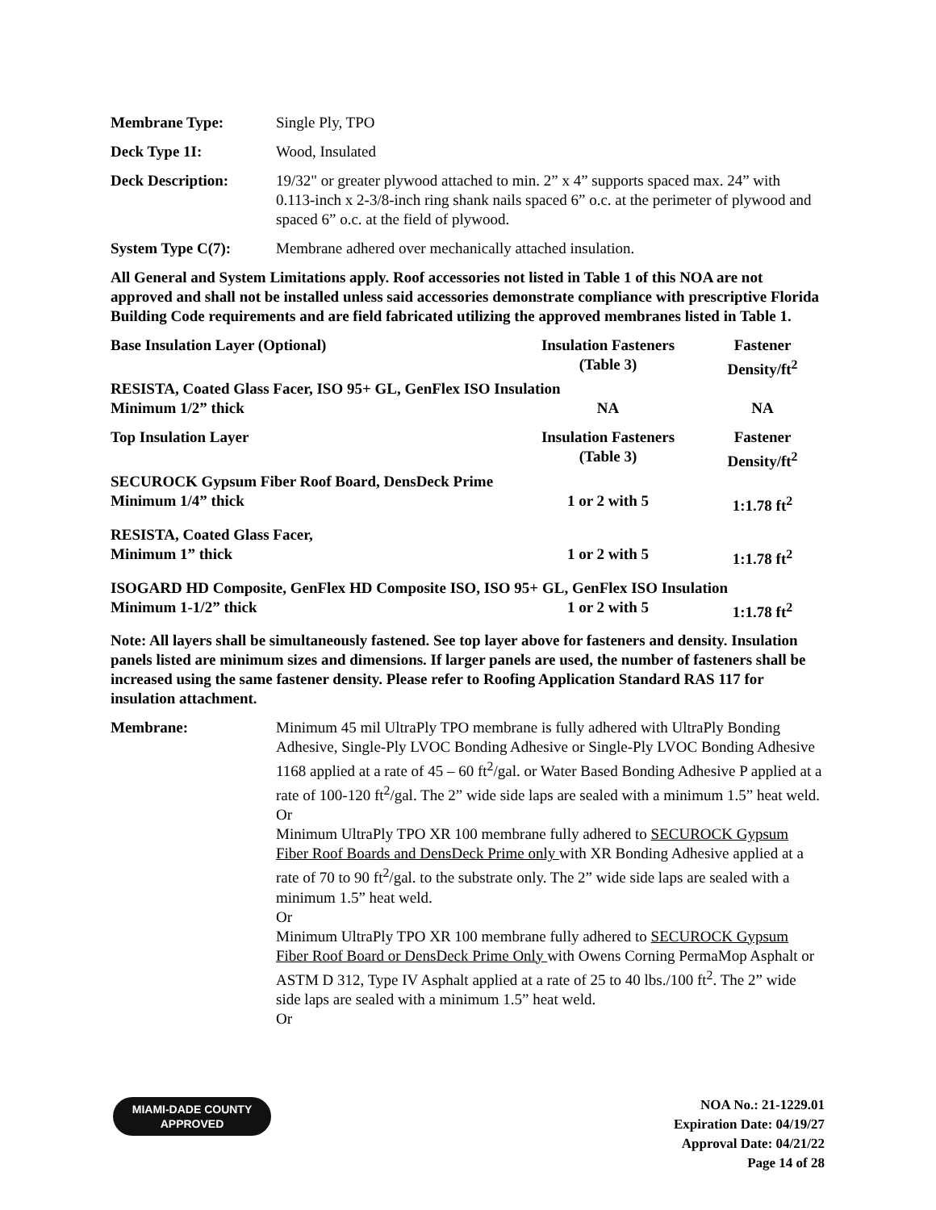Membrane Type: Single Ply, TPO
Deck Type 1I: Wood, Insulated
Deck Description: 19/32" or greater plywood attached to min. 2” x 4” supports spaced max. 24” with 0.113-inch x 2-3/8-inch ring shank nails spaced 6” o.c. at the perimeter of plywood and spaced 6” o.c. at the field of plywood.
System Type C(7): Membrane adhered over mechanically attached insulation.
All General and System Limitations apply. Roof accessories not listed in Table 1 of this NOA are not approved and shall not be installed unless said accessories demonstrate compliance with prescriptive Florida Building Code requirements and are field fabricated utilizing the approved membranes listed in Table 1.
| Base Insulation Layer (Optional) | Insulation Fasteners (Table 3) | Fastener Density/ft<sup>2</sup> |
| RESISTA, Coated Glass Facer, ISO 95+ GL, GenFlex ISO Insulation | | |
| Minimum 1/2” thick | NA | NA |
| Top Insulation Layer | Insulation Fasteners (Table 3) | Fastener Density/ft<sup>2</sup> |
| SECUROCK Gypsum Fiber Roof Board, DensDeck Prime | | |
| Minimum 1/4” thick | 1 or 2 with 5 | 1:1.78 ft<sup>2</sup> |
| RESISTA, Coated Glass Facer, | | |
| Minimum 1” thick | 1 or 2 with 5 | 1:1.78 ft<sup>2</sup> |
| ISOGARD HD Composite, GenFlex HD Composite ISO, ISO 95+ GL, GenFlex ISO Insulation | | |
| Minimum 1-1/2” thick | 1 or 2 with 5 | 1:1.78 ft<sup>2</sup> |
Note: All layers shall be simultaneously fastened. See top layer above for fasteners and density. Insulation panels listed are minimum sizes and dimensions. If larger panels are used, the number of fasteners shall be increased using the same fastener density. Please refer to Roofing Application Standard RAS 117 for insulation attachment.
Membrane: Minimum 45 mil UltraPly TPO membrane is fully adhered with UltraPly Bonding Adhesive, Single-Ply LVOC Bonding Adhesive or Single-Ply LVOC Bonding Adhesive 1168 applied at a rate of 45 – 60 ft<sup>2</sup>/gal. or Water Based Bonding Adhesive P applied at a rate of 100-120 ft<sup>2</sup>/gal. The 2” wide side laps are sealed with a minimum 1.5” heat weld.
Or
Minimum UltraPly TPO XR 100 membrane fully adhered to SECUROCK Gypsum Fiber Roof Boards and DensDeck Prime only with XR Bonding Adhesive applied at a rate of 70 to 90 ft<sup>2</sup>/gal. to the substrate only. The 2” wide side laps are sealed with a minimum 1.5” heat weld.
Or
Minimum UltraPly TPO XR 100 membrane fully adhered to SECUROCK Gypsum Fiber Roof Board or DensDeck Prime Only with Owens Corning PermaMop Asphalt or ASTM D 312, Type IV Asphalt applied at a rate of 25 to 40 lbs./100 ft<sup>2</sup>. The 2” wide side laps are sealed with a minimum 1.5” heat weld.
Or
MIAMI-DADE COUNTY
APPROVED
NOA No.: 21-1229.01
Expiration Date: 04/19/27
Approval Date: 04/21/22
Page 14 of 28